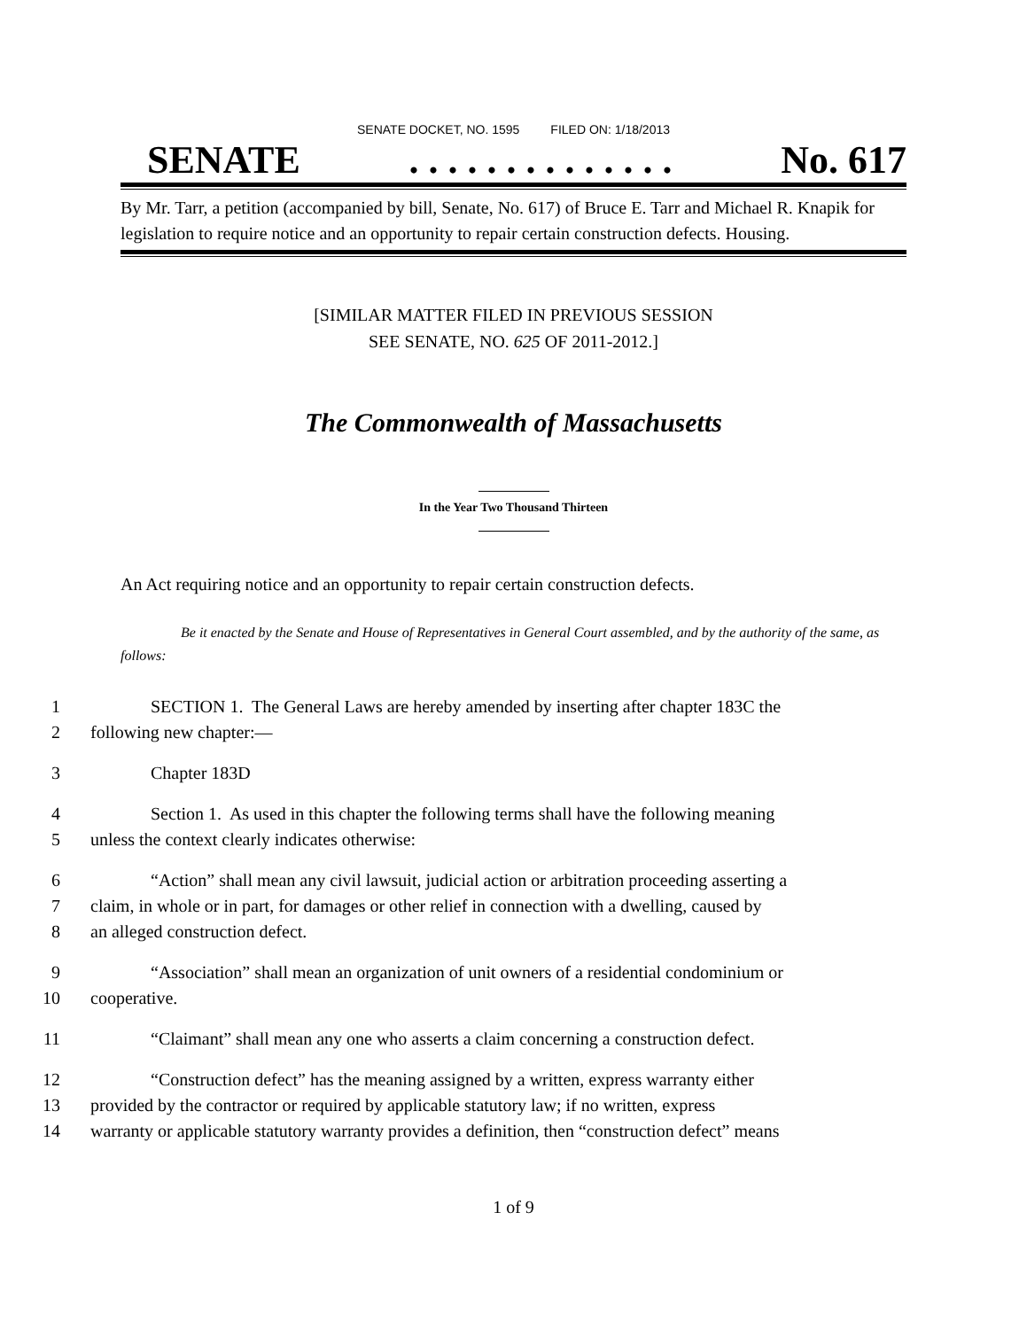SENATE DOCKET, NO. 1595 FILED ON: 1/18/2013
SENATE. . . . . . . . . . . . . . No. 617
By Mr. Tarr, a petition (accompanied by bill, Senate, No. 617) of Bruce E. Tarr and Michael R. Knapik for legislation to require notice and an opportunity to repair certain construction defects. Housing.
[SIMILAR MATTER FILED IN PREVIOUS SESSION
SEE SENATE, NO. 625 OF 2011-2012.]
The Commonwealth of Massachusetts
In the Year Two Thousand Thirteen
An Act requiring notice and an opportunity to repair certain construction defects.
Be it enacted by the Senate and House of Representatives in General Court assembled, and by the authority of the same, as follows:
1 SECTION 1. The General Laws are hereby amended by inserting after chapter 183C the
2 following new chapter:—
3 Chapter 183D
4 Section 1. As used in this chapter the following terms shall have the following meaning
5 unless the context clearly indicates otherwise:
6 “Action” shall mean any civil lawsuit, judicial action or arbitration proceeding asserting a
7 claim, in whole or in part, for damages or other relief in connection with a dwelling, caused by
8 an alleged construction defect.
9 “Association” shall mean an organization of unit owners of a residential condominium or
10 cooperative.
11 “Claimant” shall mean any one who asserts a claim concerning a construction defect.
12 “Construction defect” has the meaning assigned by a written, express warranty either
13 provided by the contractor or required by applicable statutory law; if no written, express
14 warranty or applicable statutory warranty provides a definition, then “construction defect” means
1 of 9